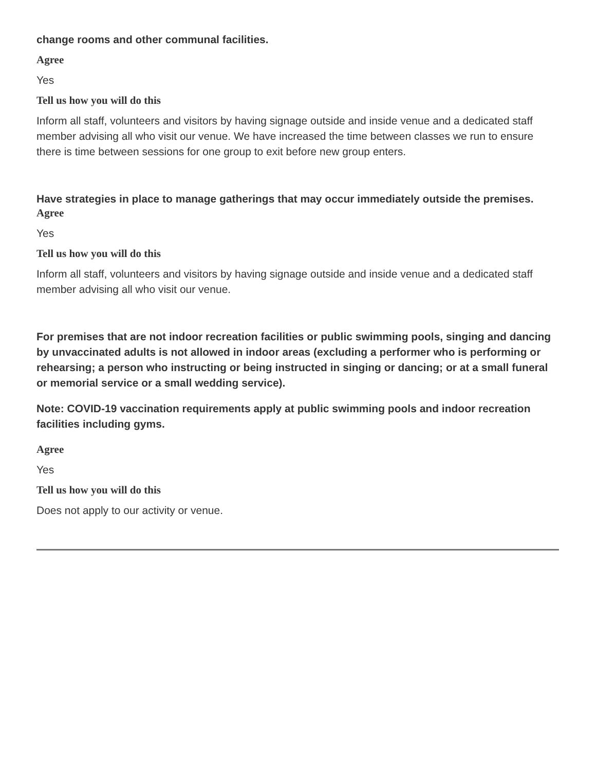change rooms and other communal facilities.
Agree
Yes
Tell us how you will do this
Inform all staff, volunteers and visitors by having signage outside and inside venue and a dedicated staff member advising all who visit our venue. We have increased the time between classes we run to ensure there is time between sessions for one group to exit before new group enters.
Have strategies in place to manage gatherings that may occur immediately outside the premises.
Agree
Yes
Tell us how you will do this
Inform all staff, volunteers and visitors by having signage outside and inside venue and a dedicated staff member advising all who visit our venue.
For premises that are not indoor recreation facilities or public swimming pools, singing and dancing by unvaccinated adults is not allowed in indoor areas (excluding a performer who is performing or rehearsing; a person who instructing or being instructed in singing or dancing; or at a small funeral or memorial service or a small wedding service).
Note: COVID-19 vaccination requirements apply at public swimming pools and indoor recreation facilities including gyms.
Agree
Yes
Tell us how you will do this
Does not apply to our activity or venue.